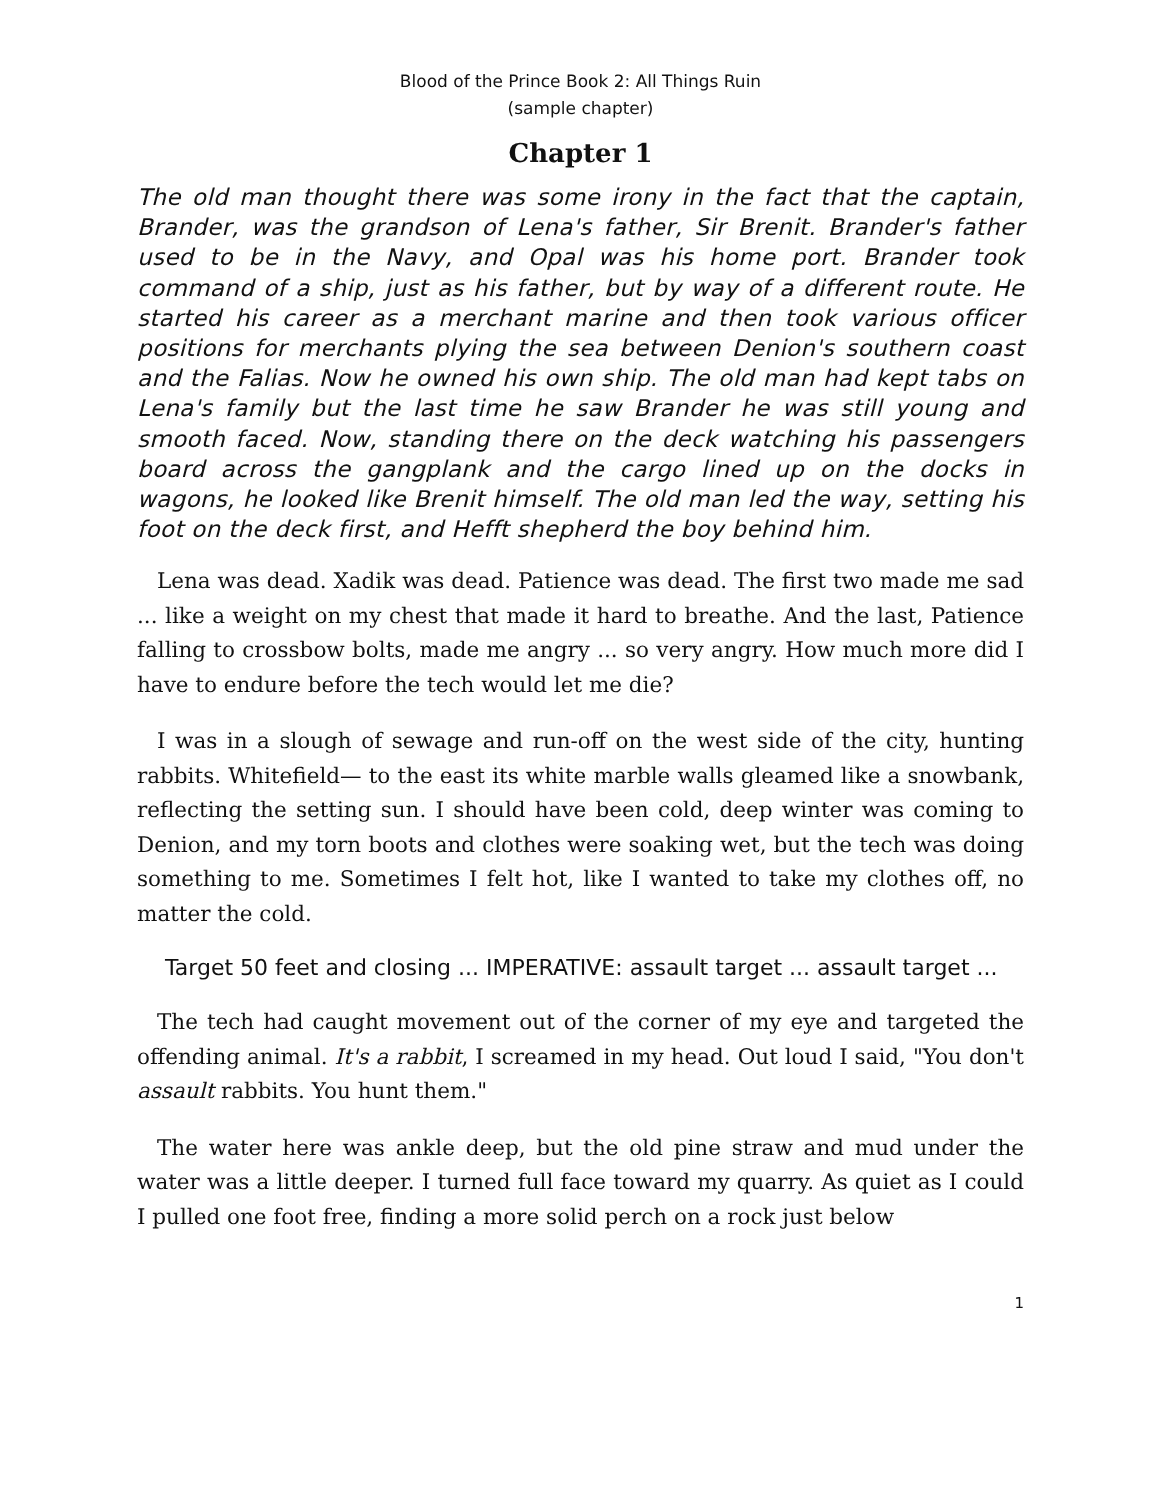Blood of the Prince Book 2: All Things Ruin
(sample chapter)
Chapter 1
The old man thought there was some irony in the fact that the captain, Brander, was the grandson of Lena's father, Sir Brenit. Brander's father used to be in the Navy, and Opal was his home port. Brander took command of a ship, just as his father, but by way of a different route. He started his career as a merchant marine and then took various officer positions for merchants plying the sea between Denion's southern coast and the Falias. Now he owned his own ship. The old man had kept tabs on Lena's family but the last time he saw Brander he was still young and smooth faced. Now, standing there on the deck watching his passengers board across the gangplank and the cargo lined up on the docks in wagons, he looked like Brenit himself. The old man led the way, setting his foot on the deck first, and Hefft shepherd the boy behind him.
Lena was dead. Xadik was dead. Patience was dead. The first two made me sad ... like a weight on my chest that made it hard to breathe. And the last, Patience falling to crossbow bolts, made me angry ... so very angry. How much more did I have to endure before the tech would let me die?
I was in a slough of sewage and run-off on the west side of the city, hunting rabbits. Whitefield— to the east its white marble walls gleamed like a snowbank, reflecting the setting sun. I should have been cold, deep winter was coming to Denion, and my torn boots and clothes were soaking wet, but the tech was doing something to me. Sometimes I felt hot, like I wanted to take my clothes off, no matter the cold.
Target 50 feet and closing ... IMPERATIVE: assault target ... assault target ...
The tech had caught movement out of the corner of my eye and targeted the offending animal. It's a rabbit, I screamed in my head. Out loud I said, "You don't assault rabbits. You hunt them."
The water here was ankle deep, but the old pine straw and mud under the water was a little deeper. I turned full face toward my quarry. As quiet as I could I pulled one foot free, finding a more solid perch on a rock just below
1